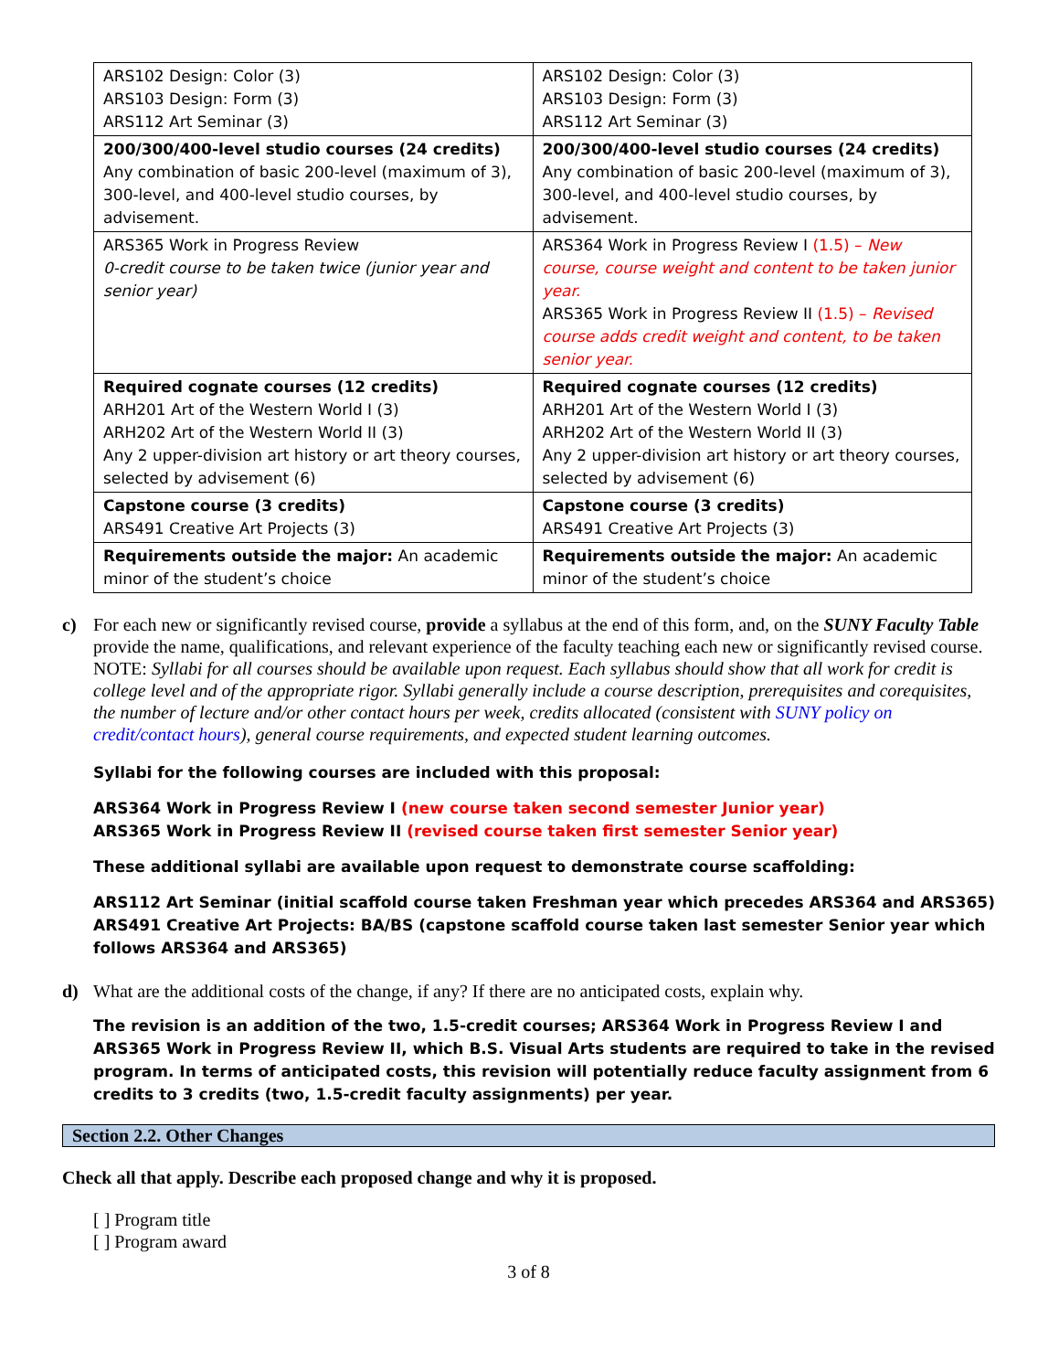| ARS102 Design: Color (3) ARS103 Design: Form (3) ARS112 Art Seminar (3) | ARS102 Design: Color (3) ARS103 Design: Form (3) ARS112 Art Seminar (3) |
| 200/300/400-level studio courses (24 credits) Any combination of basic 200-level (maximum of 3), 300-level, and 400-level studio courses, by advisement. | 200/300/400-level studio courses (24 credits) Any combination of basic 200-level (maximum of 3), 300-level, and 400-level studio courses, by advisement. |
| ARS365 Work in Progress Review 0-credit course to be taken twice (junior year and senior year) | ARS364 Work in Progress Review I (1.5) – New course, course weight and content to be taken junior year. ARS365 Work in Progress Review II (1.5) – Revised course adds credit weight and content, to be taken senior year. |
| Required cognate courses (12 credits) ARH201 Art of the Western World I (3) ARH202 Art of the Western World II (3) Any 2 upper-division art history or art theory courses, selected by advisement (6) | Required cognate courses (12 credits) ARH201 Art of the Western World I (3) ARH202 Art of the Western World II (3) Any 2 upper-division art history or art theory courses, selected by advisement (6) |
| Capstone course (3 credits) ARS491 Creative Art Projects (3) | Capstone course (3 credits) ARS491 Creative Art Projects (3) |
| Requirements outside the major: An academic minor of the student’s choice | Requirements outside the major: An academic minor of the student’s choice |
c) For each new or significantly revised course, provide a syllabus at the end of this form, and, on the SUNY Faculty Table provide the name, qualifications, and relevant experience of the faculty teaching each new or significantly revised course. NOTE: Syllabi for all courses should be available upon request. Each syllabus should show that all work for credit is college level and of the appropriate rigor. Syllabi generally include a course description, prerequisites and corequisites, the number of lecture and/or other contact hours per week, credits allocated (consistent with SUNY policy on credit/contact hours), general course requirements, and expected student learning outcomes.
Syllabi for the following courses are included with this proposal:
ARS364 Work in Progress Review I (new course taken second semester Junior year)
ARS365 Work in Progress Review II (revised course taken first semester Senior year)
These additional syllabi are available upon request to demonstrate course scaffolding:
ARS112 Art Seminar (initial scaffold course taken Freshman year which precedes ARS364 and ARS365)
ARS491 Creative Art Projects: BA/BS (capstone scaffold course taken last semester Senior year which follows ARS364 and ARS365)
d) What are the additional costs of the change, if any? If there are no anticipated costs, explain why.
The revision is an addition of the two, 1.5-credit courses; ARS364 Work in Progress Review I and ARS365 Work in Progress Review II, which B.S. Visual Arts students are required to take in the revised program. In terms of anticipated costs, this revision will potentially reduce faculty assignment from 6 credits to 3 credits (two, 1.5-credit faculty assignments) per year.
Section 2.2. Other Changes
Check all that apply. Describe each proposed change and why it is proposed.
[ ] Program title
[ ] Program award
3 of 8